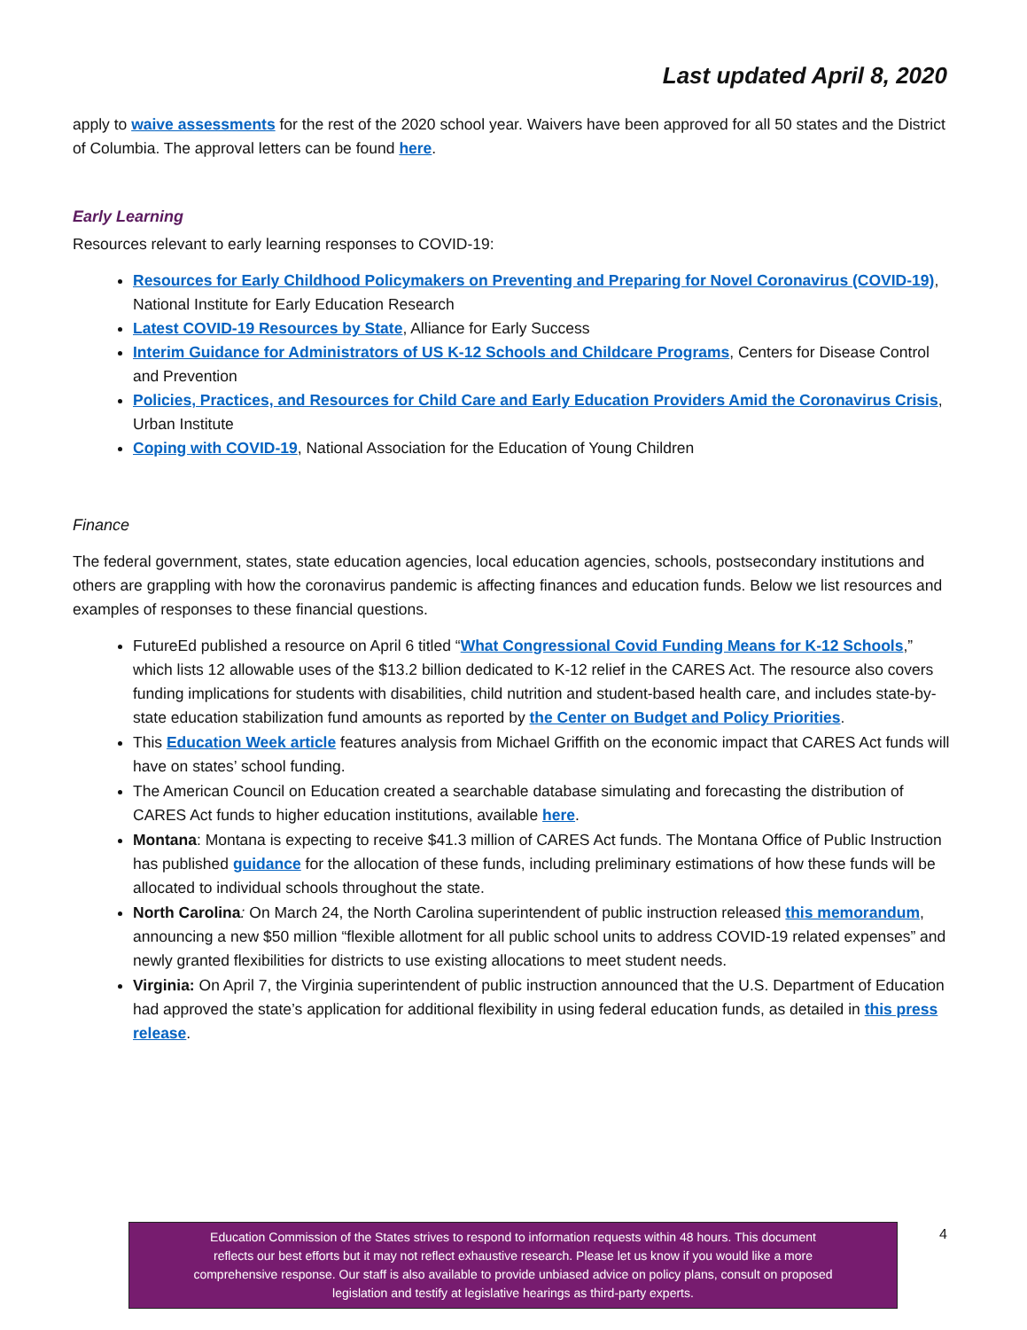Last updated April 8, 2020
apply to waive assessments for the rest of the 2020 school year. Waivers have been approved for all 50 states and the District of Columbia. The approval letters can be found here.
Early Learning
Resources relevant to early learning responses to COVID-19:
Resources for Early Childhood Policymakers on Preventing and Preparing for Novel Coronavirus (COVID-19), National Institute for Early Education Research
Latest COVID-19 Resources by State, Alliance for Early Success
Interim Guidance for Administrators of US K-12 Schools and Childcare Programs, Centers for Disease Control and Prevention
Policies, Practices, and Resources for Child Care and Early Education Providers Amid the Coronavirus Crisis, Urban Institute
Coping with COVID-19, National Association for the Education of Young Children
Finance
The federal government, states, state education agencies, local education agencies, schools, postsecondary institutions and others are grappling with how the coronavirus pandemic is affecting finances and education funds. Below we list resources and examples of responses to these financial questions.
FutureEd published a resource on April 6 titled “What Congressional Covid Funding Means for K-12 Schools,” which lists 12 allowable uses of the $13.2 billion dedicated to K-12 relief in the CARES Act. The resource also covers funding implications for students with disabilities, child nutrition and student-based health care, and includes state-by-state education stabilization fund amounts as reported by the Center on Budget and Policy Priorities.
This Education Week article features analysis from Michael Griffith on the economic impact that CARES Act funds will have on states’ school funding.
The American Council on Education created a searchable database simulating and forecasting the distribution of CARES Act funds to higher education institutions, available here.
Montana: Montana is expecting to receive $41.3 million of CARES Act funds. The Montana Office of Public Instruction has published guidance for the allocation of these funds, including preliminary estimations of how these funds will be allocated to individual schools throughout the state.
North Carolina: On March 24, the North Carolina superintendent of public instruction released this memorandum, announcing a new $50 million “flexible allotment for all public school units to address COVID-19 related expenses” and newly granted flexibilities for districts to use existing allocations to meet student needs.
Virginia: On April 7, the Virginia superintendent of public instruction announced that the U.S. Department of Education had approved the state’s application for additional flexibility in using federal education funds, as detailed in this press release.
Education Commission of the States strives to respond to information requests within 48 hours. This document
reflects our best efforts but it may not reflect exhaustive research. Please let us know if you would like a more
comprehensive response. Our staff is also available to provide unbiased advice on policy plans, consult on proposed
legislation and testify at legislative hearings as third-party experts.
4